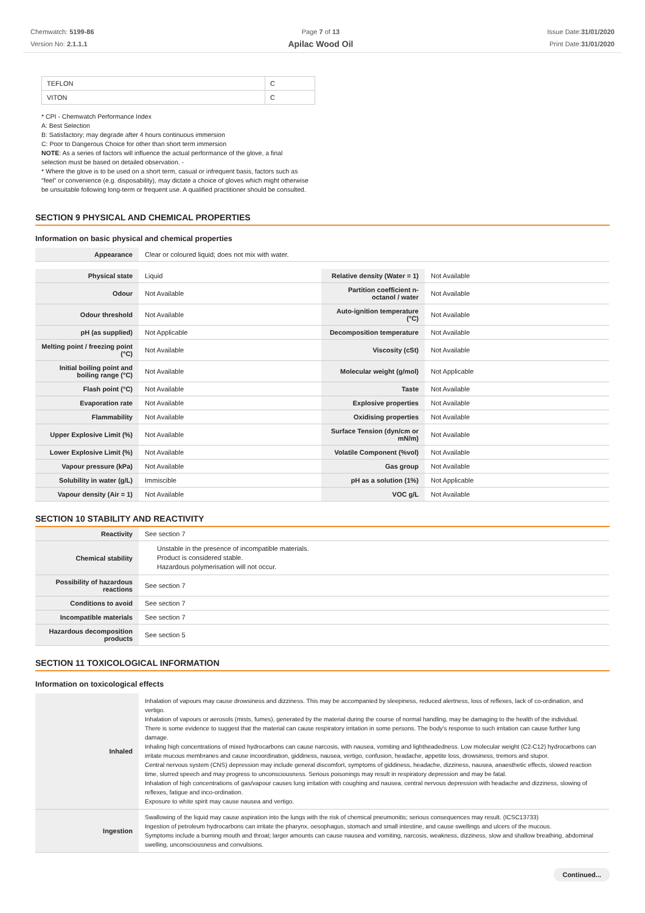Chemwatch: 5199-86
Version No: 2.1.1.1
Page 7 of 13
Apilac Wood Oil
Issue Date:31/01/2020
Print Date:31/01/2020
| TEFLON | C |
| VITON | C |
* CPI - Chemwatch Performance Index
A: Best Selection
B: Satisfactory; may degrade after 4 hours continuous immersion
C: Poor to Dangerous Choice for other than short term immersion
NOTE: As a series of factors will influence the actual performance of the glove, a final
selection must be based on detailed observation. -
* Where the glove is to be used on a short term, casual or infrequent basis, factors such as
"feel" or convenience (e.g. disposability), may dictate a choice of gloves which might otherwise
be unsuitable following long-term or frequent use. A qualified practitioner should be consulted.
SECTION 9 PHYSICAL AND CHEMICAL PROPERTIES
Information on basic physical and chemical properties
| Appearance | Clear or coloured liquid; does not mix with water. |
| Physical state | Liquid | Relative density (Water = 1) | Not Available |
| Odour | Not Available | Partition coefficient n-octanol / water | Not Available |
| Odour threshold | Not Available | Auto-ignition temperature (°C) | Not Available |
| pH (as supplied) | Not Applicable | Decomposition temperature | Not Available |
| Melting point / freezing point (°C) | Not Available | Viscosity (cSt) | Not Available |
| Initial boiling point and boiling range (°C) | Not Available | Molecular weight (g/mol) | Not Applicable |
| Flash point (°C) | Not Available | Taste | Not Available |
| Evaporation rate | Not Available | Explosive properties | Not Available |
| Flammability | Not Available | Oxidising properties | Not Available |
| Upper Explosive Limit (%) | Not Available | Surface Tension (dyn/cm or mN/m) | Not Available |
| Lower Explosive Limit (%) | Not Available | Volatile Component (%vol) | Not Available |
| Vapour pressure (kPa) | Not Available | Gas group | Not Available |
| Solubility in water (g/L) | Immiscible | pH as a solution (1%) | Not Applicable |
| Vapour density (Air = 1) | Not Available | VOC g/L | Not Available |
SECTION 10 STABILITY AND REACTIVITY
| Reactivity | See section 7 |
| Chemical stability | Unstable in the presence of incompatible materials. Product is considered stable. Hazardous polymerisation will not occur. |
| Possibility of hazardous reactions | See section 7 |
| Conditions to avoid | See section 7 |
| Incompatible materials | See section 7 |
| Hazardous decomposition products | See section 5 |
SECTION 11 TOXICOLOGICAL INFORMATION
Information on toxicological effects
| Inhaled | Inhalation of vapours may cause drowsiness and dizziness. This may be accompanied by sleepiness, reduced alertness, loss of reflexes, lack of co-ordination, and vertigo. Inhalation of vapours or aerosols (mists, fumes), generated by the material during the course of normal handling, may be damaging to the health of the individual. There is some evidence to suggest that the material can cause respiratory irritation in some persons. The body's response to such irritation can cause further lung damage. Inhaling high concentrations of mixed hydrocarbons can cause narcosis, with nausea, vomiting and lightheadedness. Low molecular weight (C2-C12) hydrocarbons can irritate mucous membranes and cause incoordination, giddiness, nausea, vertigo, confusion, headache, appetite loss, drowsiness, tremors and stupor. Central nervous system (CNS) depression may include general discomfort, symptoms of giddiness, headache, dizziness, nausea, anaesthetic effects, slowed reaction time, slurred speech and may progress to unconsciousness. Serious poisonings may result in respiratory depression and may be fatal. Inhalation of high concentrations of gas/vapour causes lung irritation with coughing and nausea, central nervous depression with headache and dizziness, slowing of reflexes, fatigue and inco-ordination. Exposure to white spirit may cause nausea and vertigo. |
| Ingestion | Swallowing of the liquid may cause aspiration into the lungs with the risk of chemical pneumonitis; serious consequences may result. (ICSC13733) Ingestion of petroleum hydrocarbons can irritate the pharynx, oesophagus, stomach and small intestine, and cause swellings and ulcers of the mucous. Symptoms include a burning mouth and throat; larger amounts can cause nausea and vomiting, narcosis, weakness, dizziness, slow and shallow breathing, abdominal swelling, unconsciousness and convulsions. |
Continued...